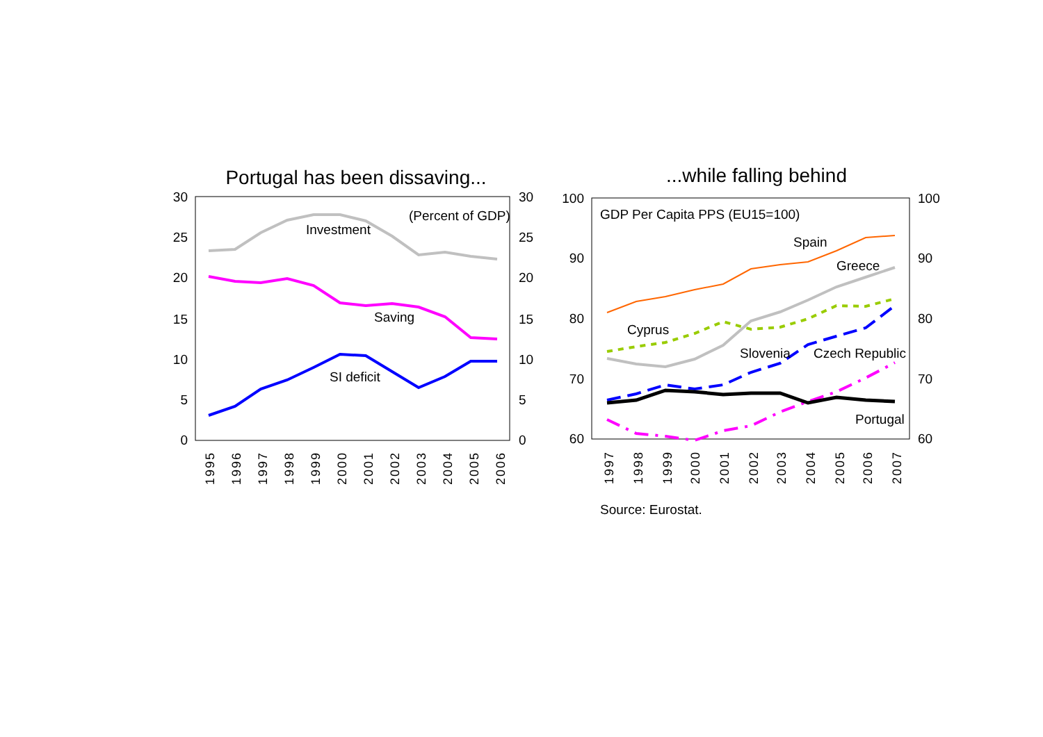Portugal has been dissaving...
30
25
20
15
10
5
0
30
25
20
15
10
5
0
Investment
Saving
SI deficit
(Percent of GDP)
1995
1996
1997
1998
1999
2000
2001
2002
2003
2004
2005
2006
...while falling behind
100
90
80
70
60
100
90
80
70
60
GDP Per Capita PPS (EU15=100)
Spain
Greece
Cyprus
Slovenia
Czech Republic
Portugal
1997
1998
1999
2000
2001
2002
2003
2004
2005
2006
2007
Source: Eurostat.